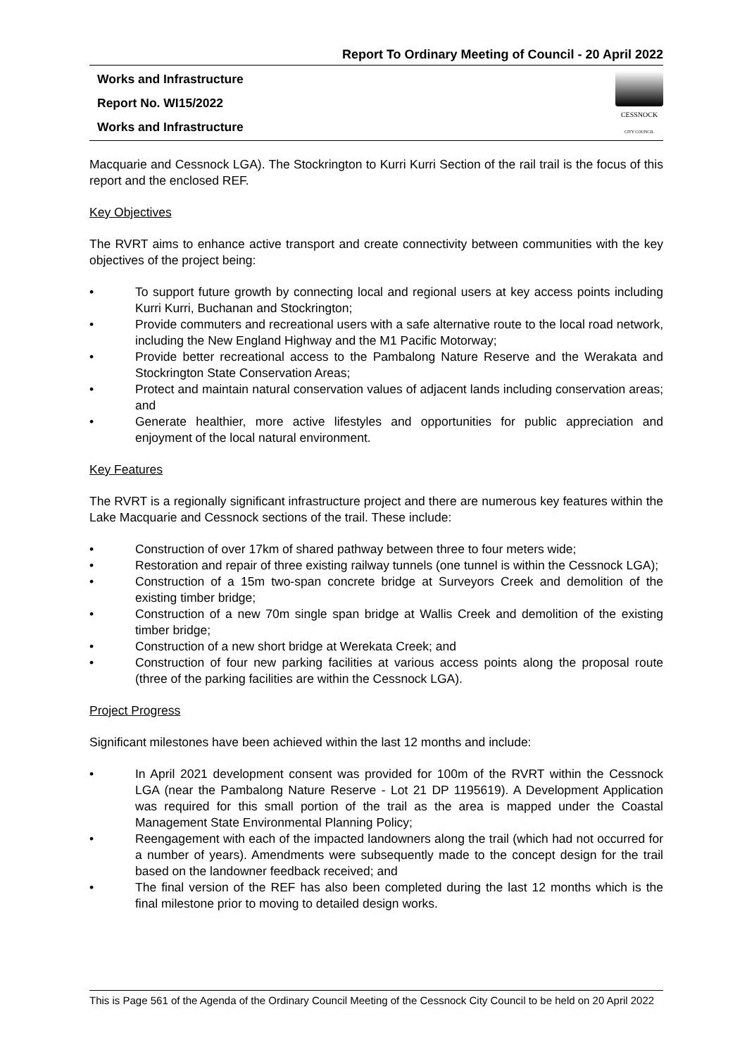Report To Ordinary Meeting of Council - 20 April 2022
Works and Infrastructure
Report No. WI15/2022
Works and Infrastructure
CESSNOCK
CITY COUNCIL
Macquarie and Cessnock LGA). The Stockrington to Kurri Kurri Section of the rail trail is the focus of this report and the enclosed REF.
Key Objectives
The RVRT aims to enhance active transport and create connectivity between communities with the key objectives of the project being:
• To support future growth by connecting local and regional users at key access points including Kurri Kurri, Buchanan and Stockrington;
• Provide commuters and recreational users with a safe alternative route to the local road network, including the New England Highway and the M1 Pacific Motorway;
• Provide better recreational access to the Pambalong Nature Reserve and the Werakata and Stockrington State Conservation Areas;
• Protect and maintain natural conservation values of adjacent lands including conservation areas; and
• Generate healthier, more active lifestyles and opportunities for public appreciation and enjoyment of the local natural environment.
Key Features
The RVRT is a regionally significant infrastructure project and there are numerous key features within the Lake Macquarie and Cessnock sections of the trail. These include:
• Construction of over 17km of shared pathway between three to four meters wide;
• Restoration and repair of three existing railway tunnels (one tunnel is within the Cessnock LGA);
• Construction of a 15m two-span concrete bridge at Surveyors Creek and demolition of the existing timber bridge;
• Construction of a new 70m single span bridge at Wallis Creek and demolition of the existing timber bridge;
• Construction of a new short bridge at Werekata Creek; and
• Construction of four new parking facilities at various access points along the proposal route (three of the parking facilities are within the Cessnock LGA).
Project Progress
Significant milestones have been achieved within the last 12 months and include:
• In April 2021 development consent was provided for 100m of the RVRT within the Cessnock LGA (near the Pambalong Nature Reserve - Lot 21 DP 1195619). A Development Application was required for this small portion of the trail as the area is mapped under the Coastal Management State Environmental Planning Policy;
• Reengagement with each of the impacted landowners along the trail (which had not occurred for a number of years). Amendments were subsequently made to the concept design for the trail based on the landowner feedback received; and
• The final version of the REF has also been completed during the last 12 months which is the final milestone prior to moving to detailed design works.
This is Page 561 of the Agenda of the Ordinary Council Meeting of the Cessnock City Council to be held on 20 April 2022